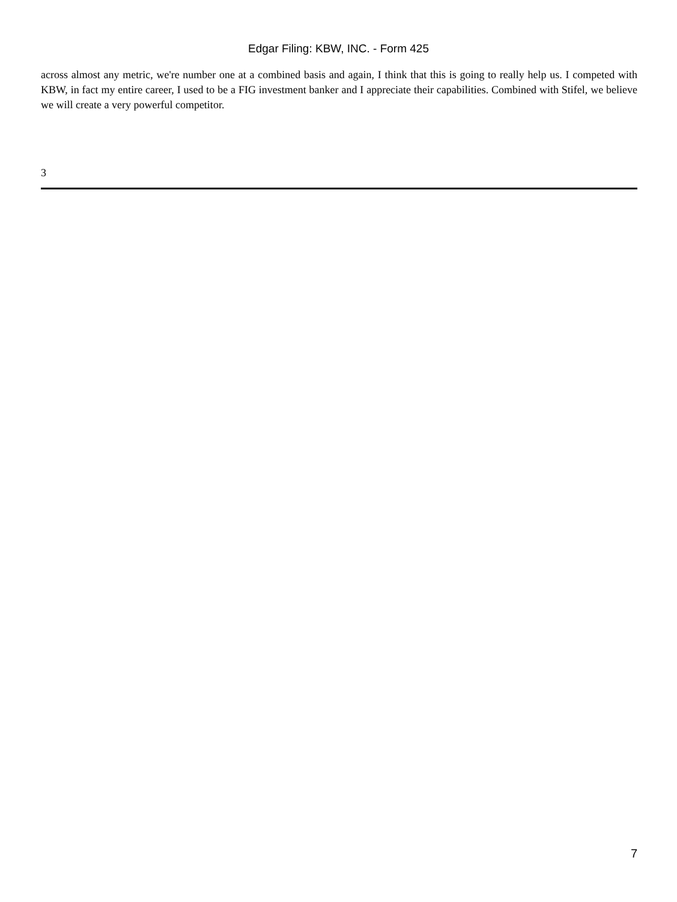Edgar Filing: KBW, INC. - Form 425
across almost any metric, we're number one at a combined basis and again, I think that this is going to really help us. I competed with KBW, in fact my entire career, I used to be a FIG investment banker and I appreciate their capabilities. Combined with Stifel, we believe we will create a very powerful competitor.
3
7